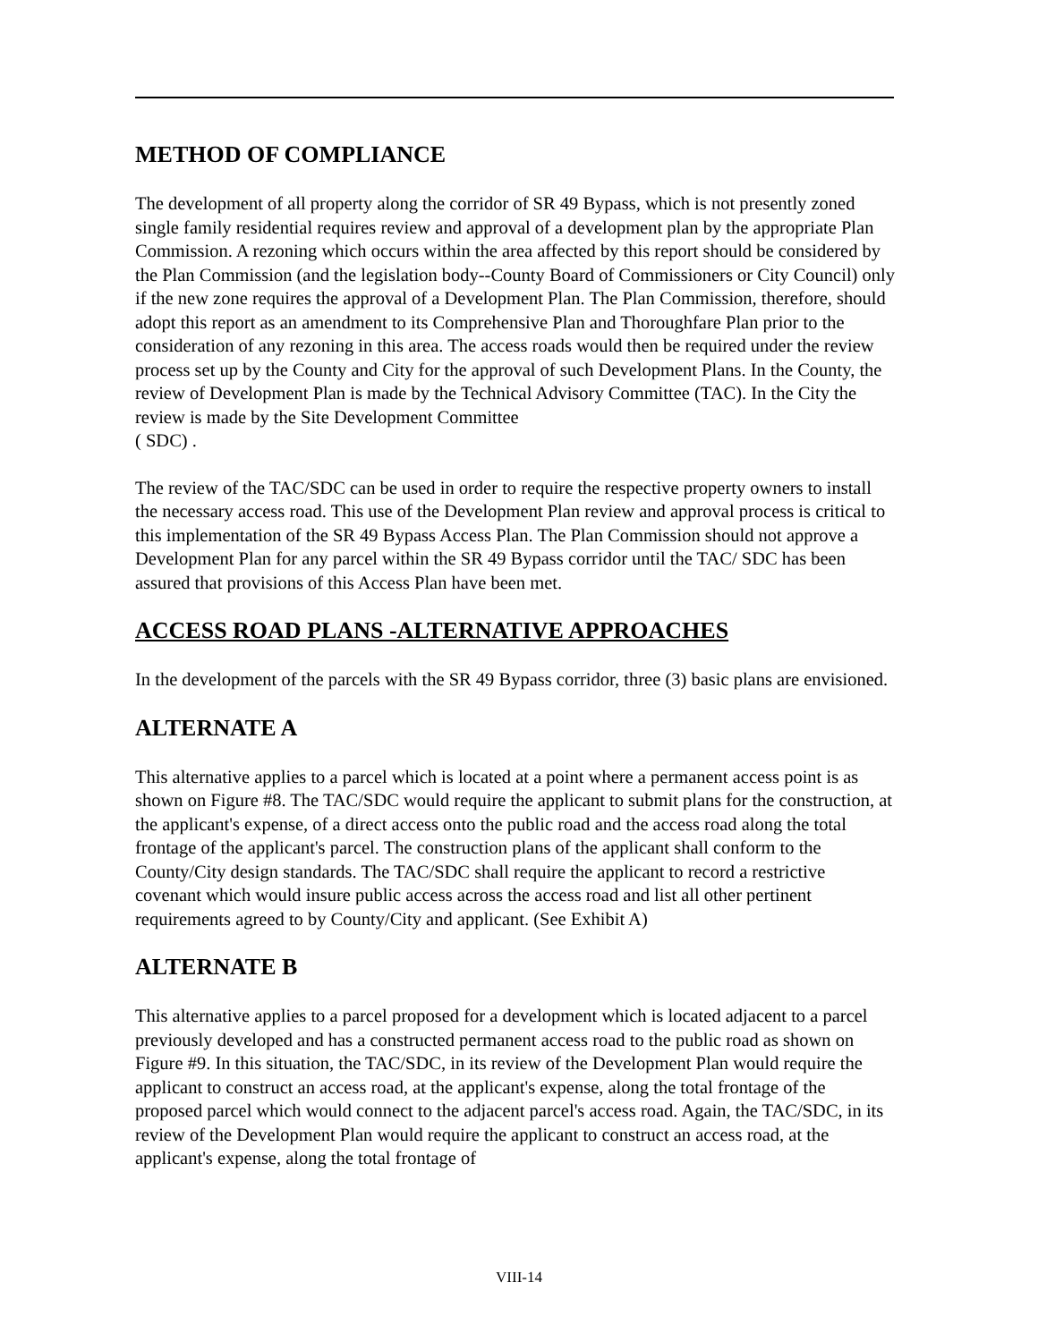METHOD OF COMPLIANCE
The development of all property along the corridor of SR 49 Bypass, which is not presently zoned single family residential requires review and approval of a development plan by the appropriate Plan Commission. A rezoning which occurs within the area affected by this report should be considered by the Plan Commission (and the legislation body--County Board of Commissioners or City Council) only if the new zone requires the approval of a Development Plan. The Plan Commission, therefore, should adopt this report as an amendment to its Comprehensive Plan and Thoroughfare Plan prior to the consideration of any rezoning in this area. The access roads would then be required under the review process set up by the County and City for the approval of such Development Plans. In the County, the review of Development Plan is made by the Technical Advisory Committee (TAC). In the City the review is made by the Site Development Committee
( SDC) .
The review of the TAC/SDC can be used in order to require the respective property owners to install the necessary access road. This use of the Development Plan review and approval process is critical to this implementation of the SR 49 Bypass Access Plan. The Plan Commission should not approve a Development Plan for any parcel within the SR 49 Bypass corridor until the TAC/ SDC has been assured that provisions of this Access Plan have been met.
ACCESS ROAD PLANS -ALTERNATIVE APPROACHES
In the development of the parcels with the SR 49 Bypass corridor, three (3) basic plans are envisioned.
ALTERNATE A
This alternative applies to a parcel which is located at a point where a permanent access point is as shown on Figure #8. The TAC/SDC would require the applicant to submit plans for the construction, at the applicant's expense, of a direct access onto the public road and the access road along the total frontage of the applicant's parcel. The construction plans of the applicant shall conform to the County/City design standards. The TAC/SDC shall require the applicant to record a restrictive covenant which would insure public access across the access road and list all other pertinent requirements agreed to by County/City and applicant. (See Exhibit A)
ALTERNATE B
This alternative applies to a parcel proposed for a development which is located adjacent to a parcel previously developed and has a constructed permanent access road to the public road as shown on Figure #9. In this situation, the TAC/SDC, in its review of the Development Plan would require the applicant to construct an access road, at the applicant's expense, along the total frontage of the proposed parcel which would connect to the adjacent parcel's access road. Again, the TAC/SDC, in its review of the Development Plan would require the applicant to construct an access road, at the applicant's expense, along the total frontage of
VIII-14